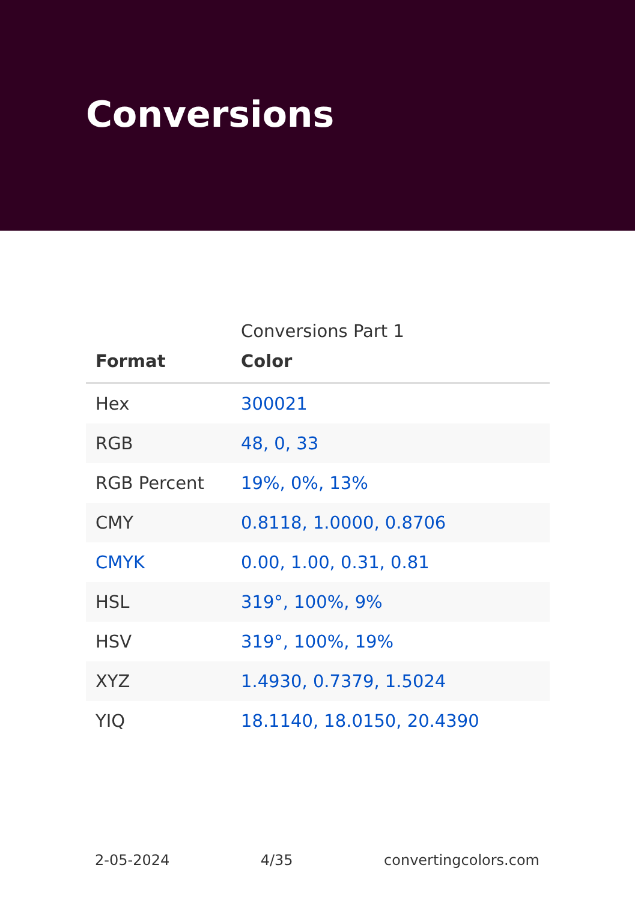Conversions
Conversions Part 1
| Format | Color |
| --- | --- |
| Hex | 300021 |
| RGB | 48, 0, 33 |
| RGB Percent | 19%, 0%, 13% |
| CMY | 0.8118, 1.0000, 0.8706 |
| CMYK | 0.00, 1.00, 0.31, 0.81 |
| HSL | 319°, 100%, 9% |
| HSV | 319°, 100%, 19% |
| XYZ | 1.4930, 0.7379, 1.5024 |
| YIQ | 18.1140, 18.0150, 20.4390 |
2-05-2024 4/35 convertingcolors.com